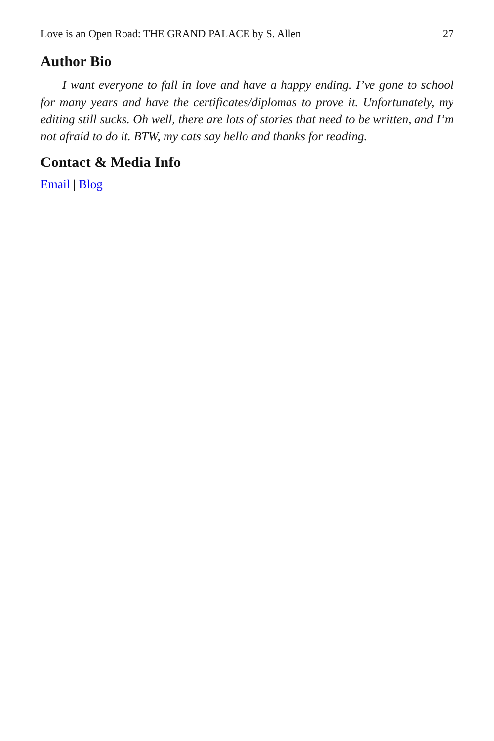Love is an Open Road: THE GRAND PALACE by S. Allen 27
Author Bio
I want everyone to fall in love and have a happy ending. I’ve gone to school for many years and have the certificates/diplomas to prove it. Unfortunately, my editing still sucks. Oh well, there are lots of stories that need to be written, and I’m not afraid to do it. BTW, my cats say hello and thanks for reading.
Contact & Media Info
Email | Blog